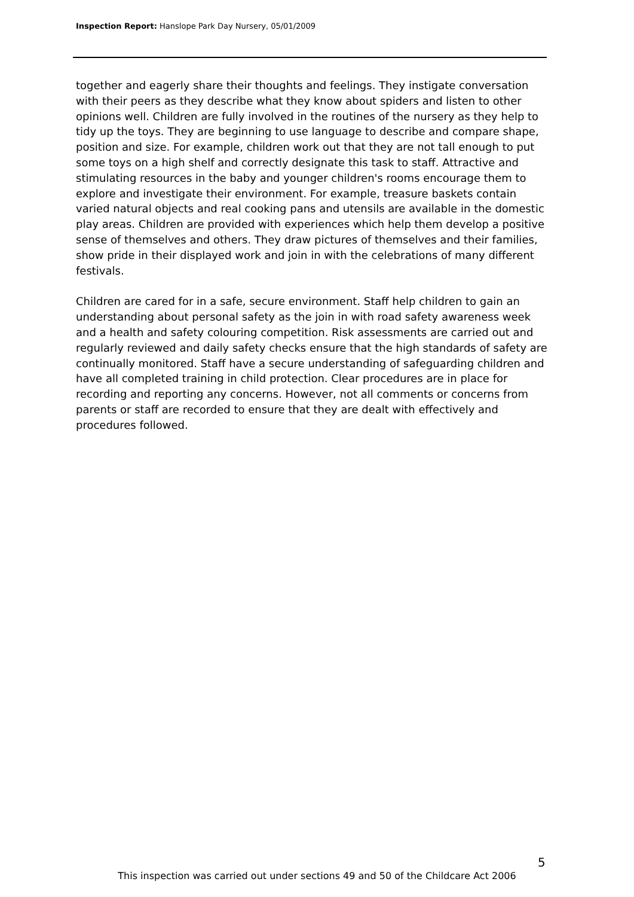Inspection Report: Hanslope Park Day Nursery, 05/01/2009
together and eagerly share their thoughts and feelings. They instigate conversation with their peers as they describe what they know about spiders and listen to other opinions well. Children are fully involved in the routines of the nursery as they help to tidy up the toys. They are beginning to use language to describe and compare shape, position and size. For example, children work out that they are not tall enough to put some toys on a high shelf and correctly designate this task to staff. Attractive and stimulating resources in the baby and younger children's rooms encourage them to explore and investigate their environment. For example, treasure baskets contain varied natural objects and real cooking pans and utensils are available in the domestic play areas. Children are provided with experiences which help them develop a positive sense of themselves and others. They draw pictures of themselves and their families, show pride in their displayed work and join in with the celebrations of many different festivals.
Children are cared for in a safe, secure environment. Staff help children to gain an understanding about personal safety as the join in with road safety awareness week and a health and safety colouring competition. Risk assessments are carried out and regularly reviewed and daily safety checks ensure that the high standards of safety are continually monitored. Staff have a secure understanding of safeguarding children and have all completed training in child protection. Clear procedures are in place for recording and reporting any concerns. However, not all comments or concerns from parents or staff are recorded to ensure that they are dealt with effectively and procedures followed.
5
This inspection was carried out under sections 49 and 50 of the Childcare Act 2006